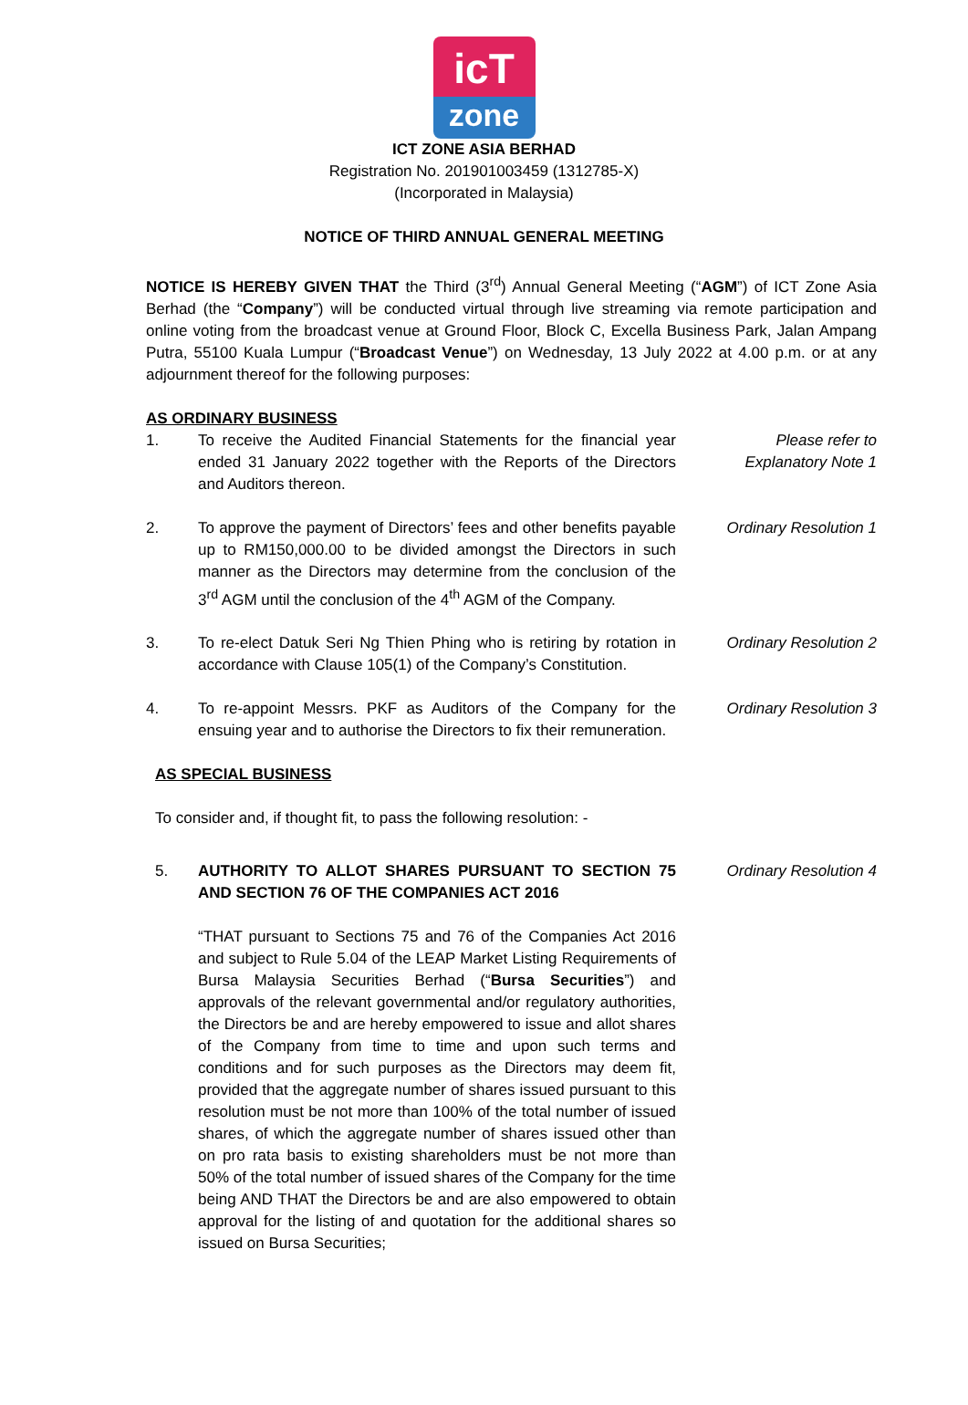icT
zone
ICT ZONE ASIA BERHAD
Registration No. 201901003459 (1312785-X)
(Incorporated in Malaysia)
NOTICE OF THIRD ANNUAL GENERAL MEETING
NOTICE IS HEREBY GIVEN THAT the Third (3<sup>rd</sup>) Annual General Meeting (“AGM”) of ICT Zone Asia Berhad (the “Company”) will be conducted virtual through live streaming via remote participation and online voting from the broadcast venue at Ground Floor, Block C, Excella Business Park, Jalan Ampang Putra, 55100 Kuala Lumpur (“Broadcast Venue”) on Wednesday, 13 July 2022 at 4.00 p.m. or at any adjournment thereof for the following purposes:
AS ORDINARY BUSINESS
1. To receive the Audited Financial Statements for the financial year ended 31 January 2022 together with the Reports of the Directors and Auditors thereon.
Please refer to
Explanatory Note 1
2. To approve the payment of Directors’ fees and other benefits payable up to RM150,000.00 to be divided amongst the Directors in such manner as the Directors may determine from the conclusion of the 3<sup>rd</sup> AGM until the conclusion of the 4<sup>th</sup> AGM of the Company.
Ordinary Resolution 1
3. To re-elect Datuk Seri Ng Thien Phing who is retiring by rotation in accordance with Clause 105(1) of the Company’s Constitution.
Ordinary Resolution 2
4. To re-appoint Messrs. PKF as Auditors of the Company for the ensuing year and to authorise the Directors to fix their remuneration.
Ordinary Resolution 3
AS SPECIAL BUSINESS
To consider and, if thought fit, to pass the following resolution: -
5. AUTHORITY TO ALLOT SHARES PURSUANT TO SECTION 75 AND SECTION 76 OF THE COMPANIES ACT 2016
Ordinary Resolution 4
“THAT pursuant to Sections 75 and 76 of the Companies Act 2016 and subject to Rule 5.04 of the LEAP Market Listing Requirements of Bursa Malaysia Securities Berhad (“Bursa Securities”) and approvals of the relevant governmental and/or regulatory authorities, the Directors be and are hereby empowered to issue and allot shares of the Company from time to time and upon such terms and conditions and for such purposes as the Directors may deem fit, provided that the aggregate number of shares issued pursuant to this resolution must be not more than 100% of the total number of issued shares, of which the aggregate number of shares issued other than on pro rata basis to existing shareholders must be not more than 50% of the total number of issued shares of the Company for the time being AND THAT the Directors be and are also empowered to obtain approval for the listing of and quotation for the additional shares so issued on Bursa Securities;